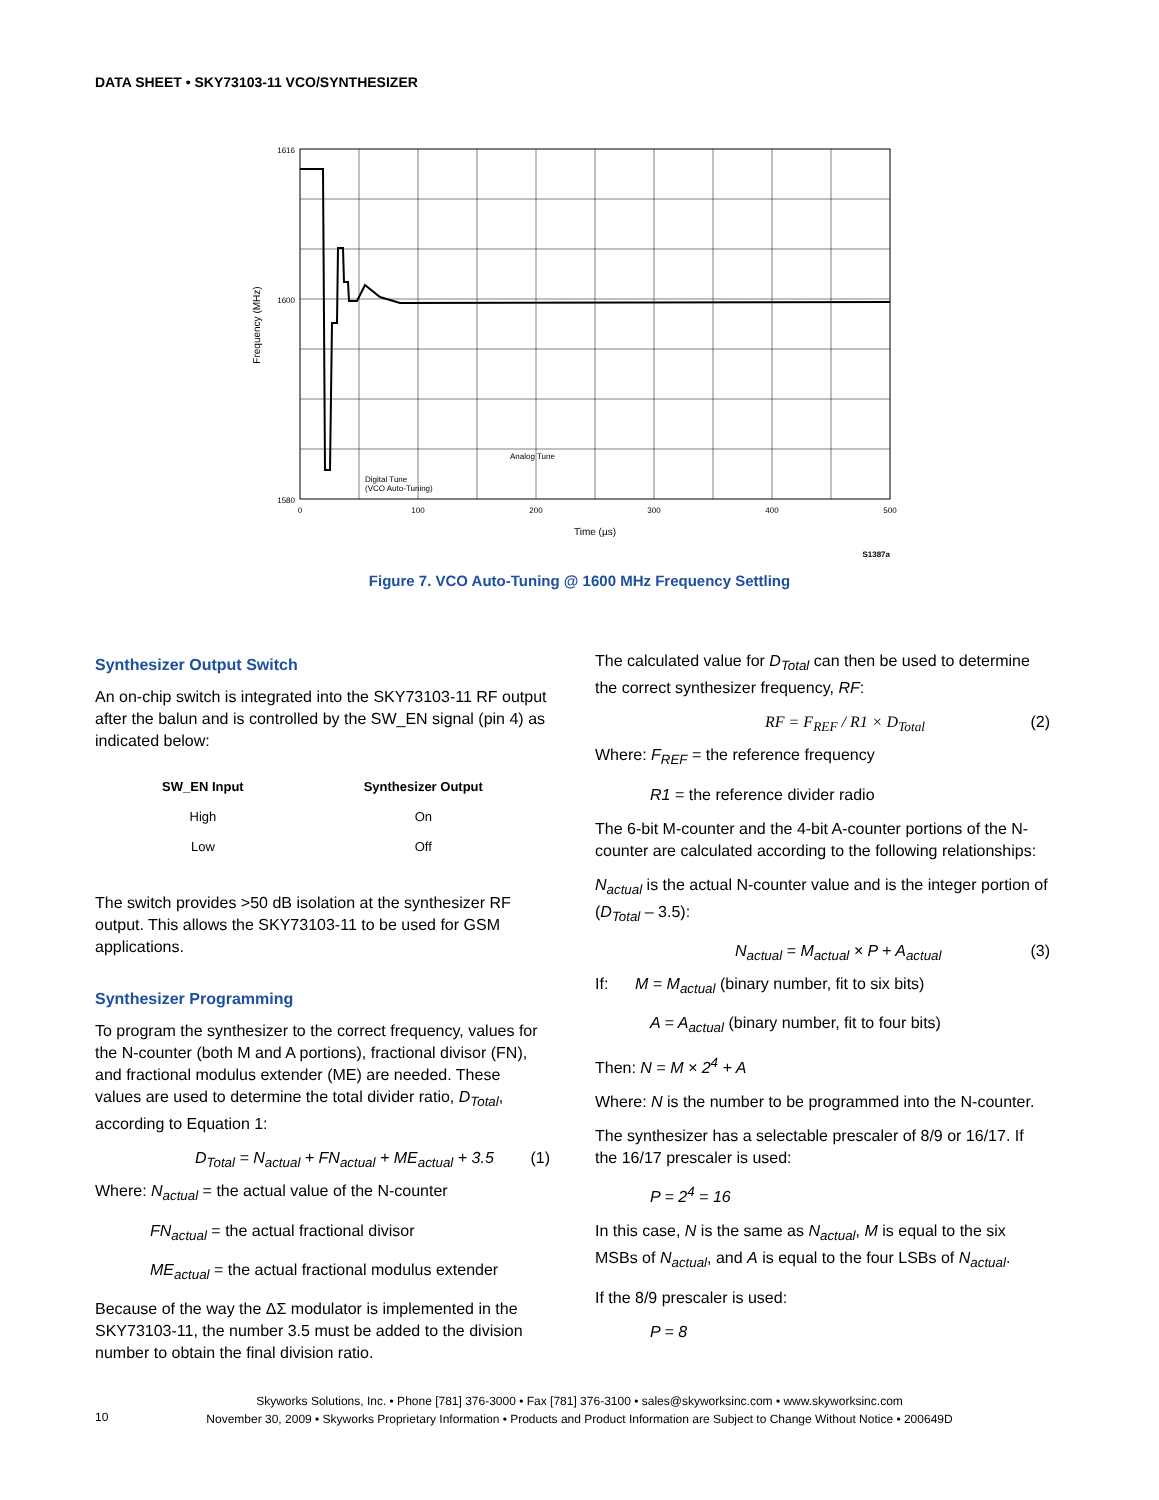DATA SHEET • SKY73103-11 VCO/SYNTHESIZER
1616
1600
1580
0
100
200
300
400
500
Analog Tune
Digital Tune
(VCO Auto-Tuning)
Time (µs)
Frequency (MHz)
S1387a
Figure 7. VCO Auto-Tuning @ 1600 MHz Frequency Settling
Synthesizer Output Switch
An on-chip switch is integrated into the SKY73103-11 RF output after the balun and is controlled by the SW_EN signal (pin 4) as indicated below:
| SW_EN Input | Synthesizer Output |
| --- | --- |
| High | On |
| Low | Off |
The switch provides >50 dB isolation at the synthesizer RF output. This allows the SKY73103-11 to be used for GSM applications.
Synthesizer Programming
To program the synthesizer to the correct frequency, values for the N-counter (both M and A portions), fractional divisor (FN), and fractional modulus extender (ME) are needed. These values are used to determine the total divider ratio, D<sub>Total</sub>, according to Equation 1:
D<sub>Total</sub> = N<sub>actual</sub> + FN<sub>actual</sub> + ME<sub>actual</sub> + 3.5 (1)
Where: N<sub>actual</sub> = the actual value of the N-counter
FN<sub>actual</sub> = the actual fractional divisor
ME<sub>actual</sub> = the actual fractional modulus extender
Because of the way the ΔΣ modulator is implemented in the SKY73103-11, the number 3.5 must be added to the division number to obtain the final division ratio.
The calculated value for D<sub>Total</sub> can then be used to determine the correct synthesizer frequency, RF:
RF = F<sub>REF</sub> / R1 × D<sub>Total</sub> (2)
Where: F<sub>REF</sub> = the reference frequency
R1 = the reference divider radio
The 6-bit M-counter and the 4-bit A-counter portions of the N-counter are calculated according to the following relationships:
N<sub>actual</sub> is the actual N-counter value and is the integer portion of (D<sub>Total</sub> – 3.5):
N<sub>actual</sub> = M<sub>actual</sub> × P + A<sub>actual</sub> (3)
If: M = M<sub>actual</sub> (binary number, fit to six bits)
A = A<sub>actual</sub> (binary number, fit to four bits)
Then: N = M × 2<sup>4</sup> + A
Where: N is the number to be programmed into the N-counter.
The synthesizer has a selectable prescaler of 8/9 or 16/17. If the 16/17 prescaler is used:
P = 2<sup>4</sup> = 16
In this case, N is the same as N<sub>actual</sub>, M is equal to the six MSBs of N<sub>actual</sub>, and A is equal to the four LSBs of N<sub>actual</sub>.
If the 8/9 prescaler is used:
P = 8
Skyworks Solutions, Inc. • Phone [781] 376-3000 • Fax [781] 376-3100 • sales@skyworksinc.com • www.skyworksinc.com
November 30, 2009 • Skyworks Proprietary Information • Products and Product Information are Subject to Change Without Notice • 200649D
10